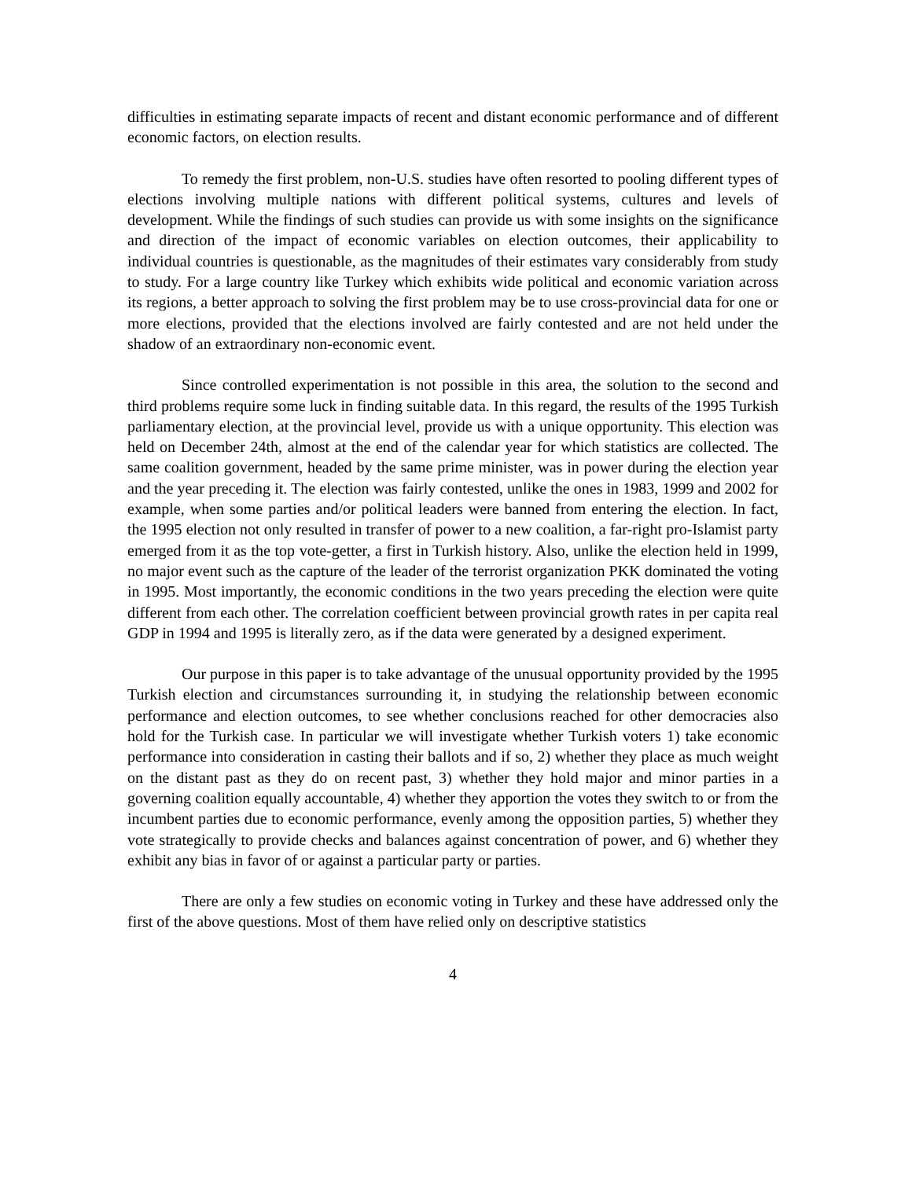difficulties in estimating separate impacts of recent and distant economic performance and of different economic factors, on election results.
To remedy the first problem, non-U.S. studies have often resorted to pooling different types of elections involving multiple nations with different political systems, cultures and levels of development. While the findings of such studies can provide us with some insights on the significance and direction of the impact of economic variables on election outcomes, their applicability to individual countries is questionable, as the magnitudes of their estimates vary considerably from study to study. For a large country like Turkey which exhibits wide political and economic variation across its regions, a better approach to solving the first problem may be to use cross-provincial data for one or more elections, provided that the elections involved are fairly contested and are not held under the shadow of an extraordinary non-economic event.
Since controlled experimentation is not possible in this area, the solution to the second and third problems require some luck in finding suitable data. In this regard, the results of the 1995 Turkish parliamentary election, at the provincial level, provide us with a unique opportunity. This election was held on December 24th, almost at the end of the calendar year for which statistics are collected. The same coalition government, headed by the same prime minister, was in power during the election year and the year preceding it. The election was fairly contested, unlike the ones in 1983, 1999 and 2002 for example, when some parties and/or political leaders were banned from entering the election. In fact, the 1995 election not only resulted in transfer of power to a new coalition, a far-right pro-Islamist party emerged from it as the top vote-getter, a first in Turkish history. Also, unlike the election held in 1999, no major event such as the capture of the leader of the terrorist organization PKK dominated the voting in 1995. Most importantly, the economic conditions in the two years preceding the election were quite different from each other. The correlation coefficient between provincial growth rates in per capita real GDP in 1994 and 1995 is literally zero, as if the data were generated by a designed experiment.
Our purpose in this paper is to take advantage of the unusual opportunity provided by the 1995 Turkish election and circumstances surrounding it, in studying the relationship between economic performance and election outcomes, to see whether conclusions reached for other democracies also hold for the Turkish case. In particular we will investigate whether Turkish voters 1) take economic performance into consideration in casting their ballots and if so, 2) whether they place as much weight on the distant past as they do on recent past, 3) whether they hold major and minor parties in a governing coalition equally accountable, 4) whether they apportion the votes they switch to or from the incumbent parties due to economic performance, evenly among the opposition parties, 5) whether they vote strategically to provide checks and balances against concentration of power, and 6) whether they exhibit any bias in favor of or against a particular party or parties.
There are only a few studies on economic voting in Turkey and these have addressed only the first of the above questions. Most of them have relied only on descriptive statistics
4